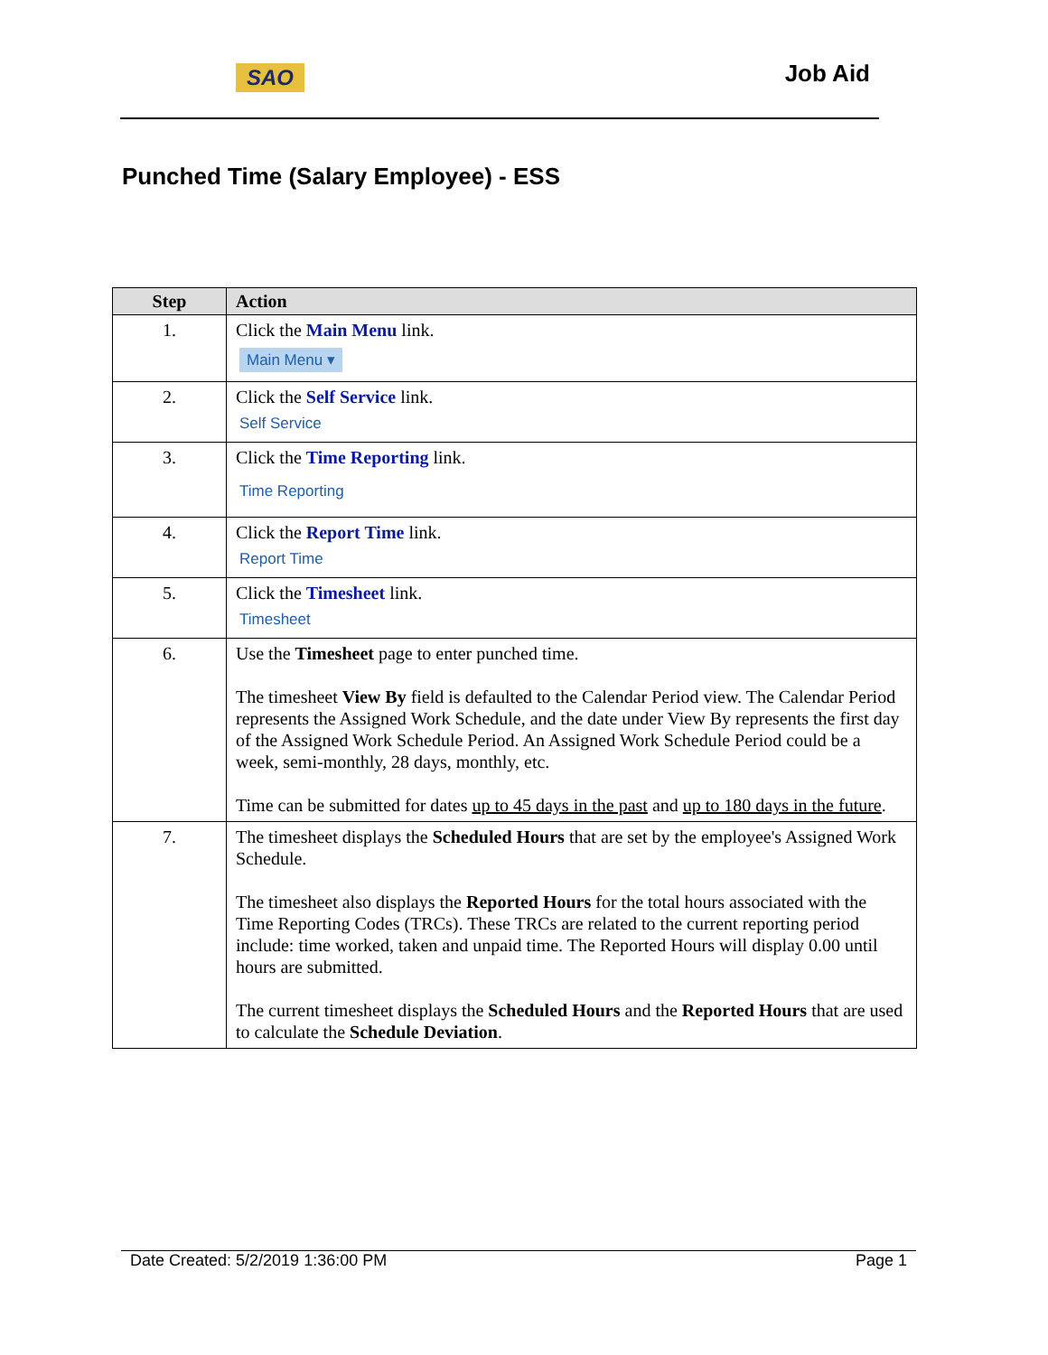SAO Job Aid
Punched Time (Salary Employee) - ESS
| Step | Action |
| --- | --- |
| 1. | Click the Main Menu link. Main Menu ▾ |
| 2. | Click the Self Service link. Self Service |
| 3. | Click the Time Reporting link. Time Reporting |
| 4. | Click the Report Time link. Report Time |
| 5. | Click the Timesheet link. Timesheet |
| 6. | Use the Timesheet page to enter punched time. The timesheet View By field is defaulted to the Calendar Period view. The Calendar Period represents the Assigned Work Schedule, and the date under View By represents the first day of the Assigned Work Schedule Period. An Assigned Work Schedule Period could be a week, semi-monthly, 28 days, monthly, etc. Time can be submitted for dates up to 45 days in the past and up to 180 days in the future . |
| 7. | The timesheet displays the Scheduled Hours that are set by the employee's Assigned Work Schedule. The timesheet also displays the Reported Hours for the total hours associated with the Time Reporting Codes (TRCs). These TRCs are related to the current reporting period include: time worked, taken and unpaid time. The Reported Hours will display 0.00 until hours are submitted. The current timesheet displays the Scheduled Hours and the Reported Hours that are used to calculate the Schedule Deviation . |
Date Created: 5/2/2019 1:36:00 PM Page 1